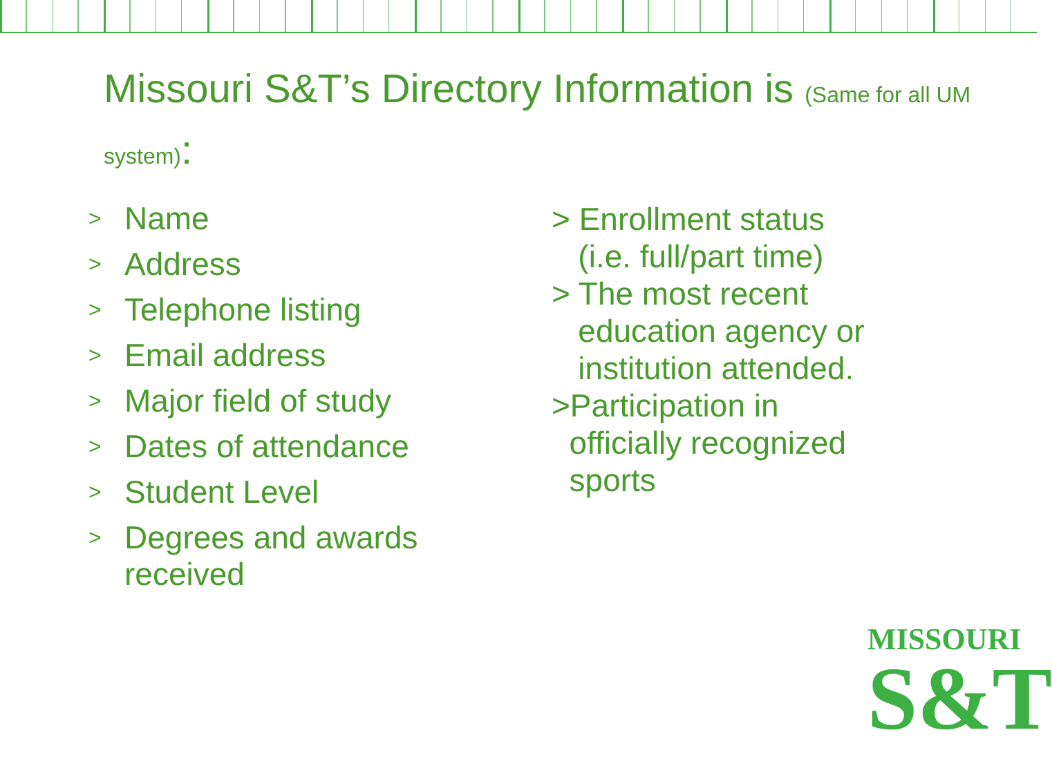Missouri S&T’s Directory Information is (Same for all UM system):
> Name
> Address
> Telephone listing
> Email address
> Major field of study
> Dates of attendance
> Student Level
> Degrees and awards
received
> Enrollment status
(i.e. full/part time)
> The most recent
education agency or
institution attended.
>Participation in
officially recognized
sports
MISSOURI
S&T